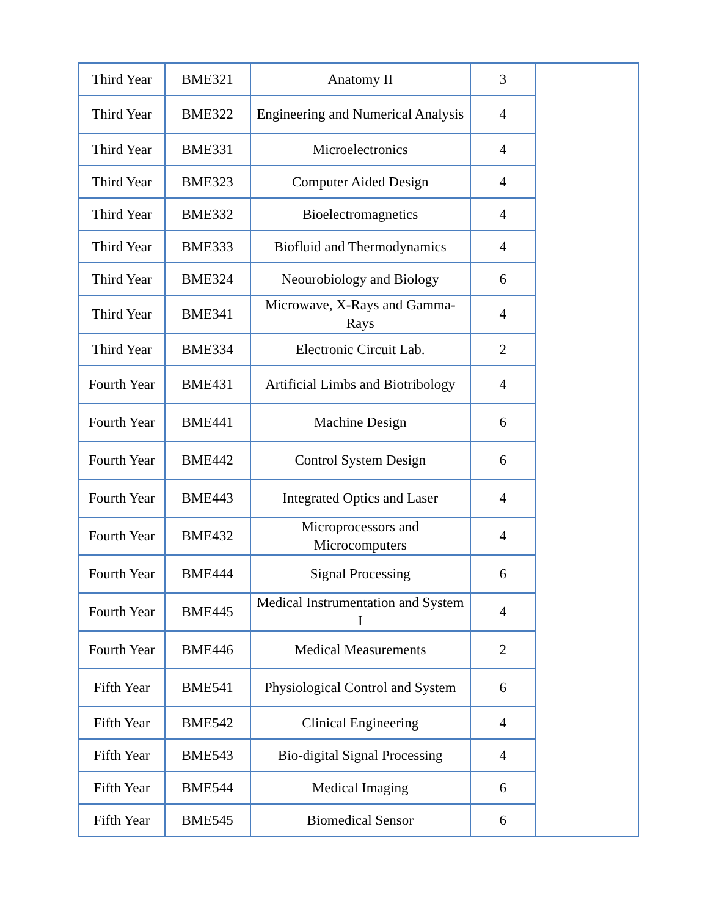| Third Year | BME321 | Anatomy II | 3 | |
| Third Year | BME322 | Engineering and Numerical Analysis | 4 | |
| Third Year | BME331 | Microelectronics | 4 | |
| Third Year | BME323 | Computer Aided Design | 4 | |
| Third Year | BME332 | Bioelectromagnetics | 4 | |
| Third Year | BME333 | Biofluid and Thermodynamics | 4 | |
| Third Year | BME324 | Neourobiology and Biology | 6 | |
| Third Year | BME341 | Microwave, X-Rays and Gamma-Rays | 4 | |
| Third Year | BME334 | Electronic Circuit Lab. | 2 | |
| Fourth Year | BME431 | Artificial Limbs and Biotribology | 4 | |
| Fourth Year | BME441 | Machine Design | 6 | |
| Fourth Year | BME442 | Control System Design | 6 | |
| Fourth Year | BME443 | Integrated Optics and Laser | 4 | |
| Fourth Year | BME432 | Microprocessors and Microcomputers | 4 | |
| Fourth Year | BME444 | Signal Processing | 6 | |
| Fourth Year | BME445 | Medical Instrumentation and System I | 4 | |
| Fourth Year | BME446 | Medical Measurements | 2 | |
| Fifth Year | BME541 | Physiological Control and System | 6 | |
| Fifth Year | BME542 | Clinical Engineering | 4 | |
| Fifth Year | BME543 | Bio-digital Signal Processing | 4 | |
| Fifth Year | BME544 | Medical Imaging | 6 | |
| Fifth Year | BME545 | Biomedical Sensor | 6 | |